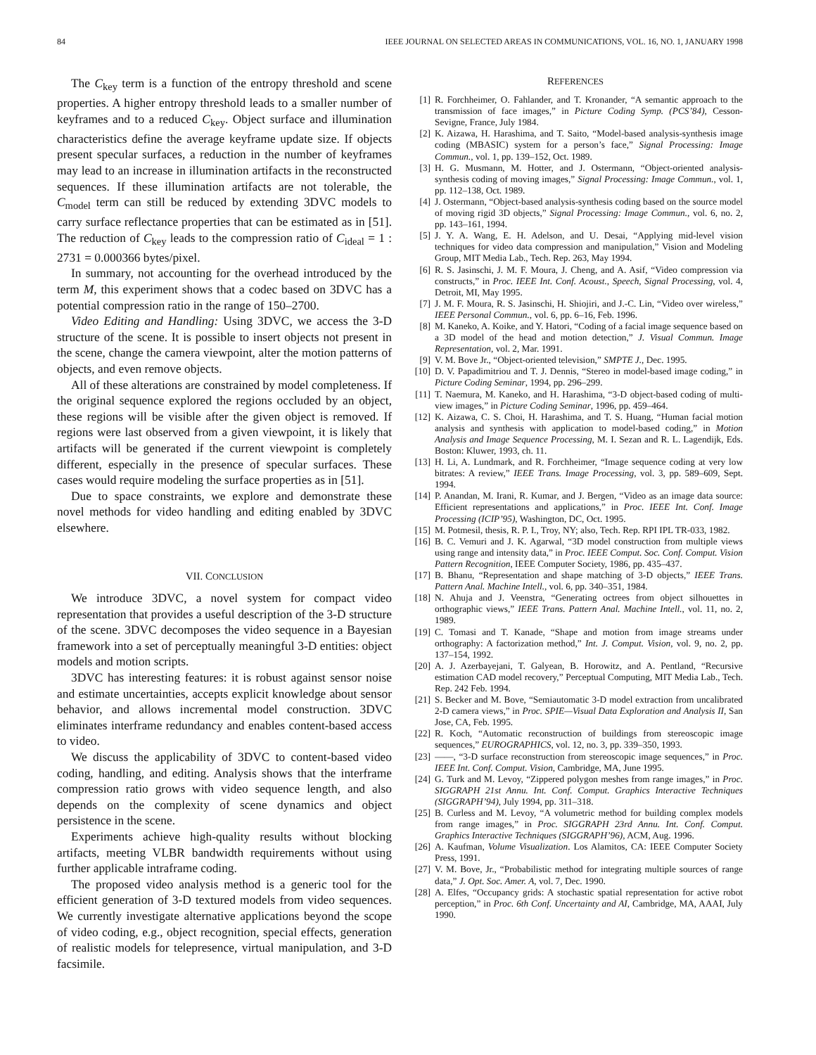84 IEEE JOURNAL ON SELECTED AREAS IN COMMUNICATIONS, VOL. 16, NO. 1, JANUARY 1998
The C<sub>key</sub> term is a function of the entropy threshold and scene properties. A higher entropy threshold leads to a smaller number of keyframes and to a reduced C<sub>key</sub>. Object surface and illumination characteristics define the average keyframe update size. If objects present specular surfaces, a reduction in the number of keyframes may lead to an increase in illumination artifacts in the reconstructed sequences. If these illumination artifacts are not tolerable, the C<sub>model</sub> term can still be reduced by extending 3DVC models to carry surface reflectance properties that can be estimated as in [51]. The reduction of C<sub>key</sub> leads to the compression ratio of C<sub>ideal</sub> = 1 : 2731 = 0.000366 bytes/pixel.
In summary, not accounting for the overhead introduced by the term M, this experiment shows that a codec based on 3DVC has a potential compression ratio in the range of 150–2700.
Video Editing and Handling: Using 3DVC, we access the 3-D structure of the scene. It is possible to insert objects not present in the scene, change the camera viewpoint, alter the motion patterns of objects, and even remove objects.
All of these alterations are constrained by model completeness. If the original sequence explored the regions occluded by an object, these regions will be visible after the given object is removed. If regions were last observed from a given viewpoint, it is likely that artifacts will be generated if the current viewpoint is completely different, especially in the presence of specular surfaces. These cases would require modeling the surface properties as in [51].
Due to space constraints, we explore and demonstrate these novel methods for video handling and editing enabled by 3DVC elsewhere.
VII. CONCLUSION
We introduce 3DVC, a novel system for compact video representation that provides a useful description of the 3-D structure of the scene. 3DVC decomposes the video sequence in a Bayesian framework into a set of perceptually meaningful 3-D entities: object models and motion scripts.
3DVC has interesting features: it is robust against sensor noise and estimate uncertainties, accepts explicit knowledge about sensor behavior, and allows incremental model construction. 3DVC eliminates interframe redundancy and enables content-based access to video.
We discuss the applicability of 3DVC to content-based video coding, handling, and editing. Analysis shows that the interframe compression ratio grows with video sequence length, and also depends on the complexity of scene dynamics and object persistence in the scene.
Experiments achieve high-quality results without blocking artifacts, meeting VLBR bandwidth requirements without using further applicable intraframe coding.
The proposed video analysis method is a generic tool for the efficient generation of 3-D textured models from video sequences. We currently investigate alternative applications beyond the scope of video coding, e.g., object recognition, special effects, generation of realistic models for telepresence, virtual manipulation, and 3-D facsimile.
REFERENCES
[1] R. Forchheimer, O. Fahlander, and T. Kronander, “A semantic approach to the transmission of face images,” in Picture Coding Symp. (PCS’84), Cesson-Sevigne, France, July 1984.
[2] K. Aizawa, H. Harashima, and T. Saito, “Model-based analysis-synthesis image coding (MBASIC) system for a person’s face,” Signal Processing: Image Commun., vol. 1, pp. 139–152, Oct. 1989.
[3] H. G. Musmann, M. Hotter, and J. Ostermann, “Object-oriented analysis-synthesis coding of moving images,” Signal Processing: Image Commun., vol. 1, pp. 112–138, Oct. 1989.
[4] J. Ostermann, “Object-based analysis-synthesis coding based on the source model of moving rigid 3D objects,” Signal Processing: Image Commun., vol. 6, no. 2, pp. 143–161, 1994.
[5] J. Y. A. Wang, E. H. Adelson, and U. Desai, “Applying mid-level vision techniques for video data compression and manipulation,” Vision and Modeling Group, MIT Media Lab., Tech. Rep. 263, May 1994.
[6] R. S. Jasinschi, J. M. F. Moura, J. Cheng, and A. Asif, “Video compression via constructs,” in Proc. IEEE Int. Conf. Acoust., Speech, Signal Processing, vol. 4, Detroit, MI, May 1995.
[7] J. M. F. Moura, R. S. Jasinschi, H. Shiojiri, and J.-C. Lin, “Video over wireless,” IEEE Personal Commun., vol. 6, pp. 6–16, Feb. 1996.
[8] M. Kaneko, A. Koike, and Y. Hatori, “Coding of a facial image sequence based on a 3D model of the head and motion detection,” J. Visual Commun. Image Representation, vol. 2, Mar. 1991.
[9] V. M. Bove Jr., “Object-oriented television,” SMPTE J., Dec. 1995.
[10] D. V. Papadimitriou and T. J. Dennis, “Stereo in model-based image coding,” in Picture Coding Seminar, 1994, pp. 296–299.
[11] T. Naemura, M. Kaneko, and H. Harashima, “3-D object-based coding of multi-view images,” in Picture Coding Seminar, 1996, pp. 459–464.
[12] K. Aizawa, C. S. Choi, H. Harashima, and T. S. Huang, “Human facial motion analysis and synthesis with application to model-based coding,” in Motion Analysis and Image Sequence Processing, M. I. Sezan and R. L. Lagendijk, Eds. Boston: Kluwer, 1993, ch. 11.
[13] H. Li, A. Lundmark, and R. Forchheimer, “Image sequence coding at very low bitrates: A review,” IEEE Trans. Image Processing, vol. 3, pp. 589–609, Sept. 1994.
[14] P. Anandan, M. Irani, R. Kumar, and J. Bergen, “Video as an image data source: Efficient representations and applications,” in Proc. IEEE Int. Conf. Image Processing (ICIP’95), Washington, DC, Oct. 1995.
[15] M. Potmesil, thesis, R. P. I., Troy, NY; also, Tech. Rep. RPI IPL TR-033, 1982.
[16] B. C. Vemuri and J. K. Agarwal, “3D model construction from multiple views using range and intensity data,” in Proc. IEEE Comput. Soc. Conf. Comput. Vision Pattern Recognition, IEEE Computer Society, 1986, pp. 435–437.
[17] B. Bhanu, “Representation and shape matching of 3-D objects,” IEEE Trans. Pattern Anal. Machine Intell., vol. 6, pp. 340–351, 1984.
[18] N. Ahuja and J. Veenstra, “Generating octrees from object silhouettes in orthographic views,” IEEE Trans. Pattern Anal. Machine Intell., vol. 11, no. 2, 1989.
[19] C. Tomasi and T. Kanade, “Shape and motion from image streams under orthography: A factorization method,” Int. J. Comput. Vision, vol. 9, no. 2, pp. 137–154, 1992.
[20] A. J. Azerbayejani, T. Galyean, B. Horowitz, and A. Pentland, “Recursive estimation CAD model recovery,” Perceptual Computing, MIT Media Lab., Tech. Rep. 242 Feb. 1994.
[21] S. Becker and M. Bove, “Semiautomatic 3-D model extraction from uncalibrated 2-D camera views,” in Proc. SPIE—Visual Data Exploration and Analysis II, San Jose, CA, Feb. 1995.
[22] R. Koch, “Automatic reconstruction of buildings from stereoscopic image sequences,” EUROGRAPHICS, vol. 12, no. 3, pp. 339–350, 1993.
[23] ——, “3-D surface reconstruction from stereoscopic image sequences,” in Proc. IEEE Int. Conf. Comput. Vision, Cambridge, MA, June 1995.
[24] G. Turk and M. Levoy, “Zippered polygon meshes from range images,” in Proc. SIGGRAPH 21st Annu. Int. Conf. Comput. Graphics Interactive Techniques (SIGGRAPH’94), July 1994, pp. 311–318.
[25] B. Curless and M. Levoy, “A volumetric method for building complex models from range images,” in Proc. SIGGRAPH 23rd Annu. Int. Conf. Comput. Graphics Interactive Techniques (SIGGRAPH’96), ACM, Aug. 1996.
[26] A. Kaufman, Volume Visualization. Los Alamitos, CA: IEEE Computer Society Press, 1991.
[27] V. M. Bove, Jr., “Probabilistic method for integrating multiple sources of range data,” J. Opt. Soc. Amer. A, vol. 7, Dec. 1990.
[28] A. Elfes, “Occupancy grids: A stochastic spatial representation for active robot perception,” in Proc. 6th Conf. Uncertainty and AI, Cambridge, MA, AAAI, July 1990.